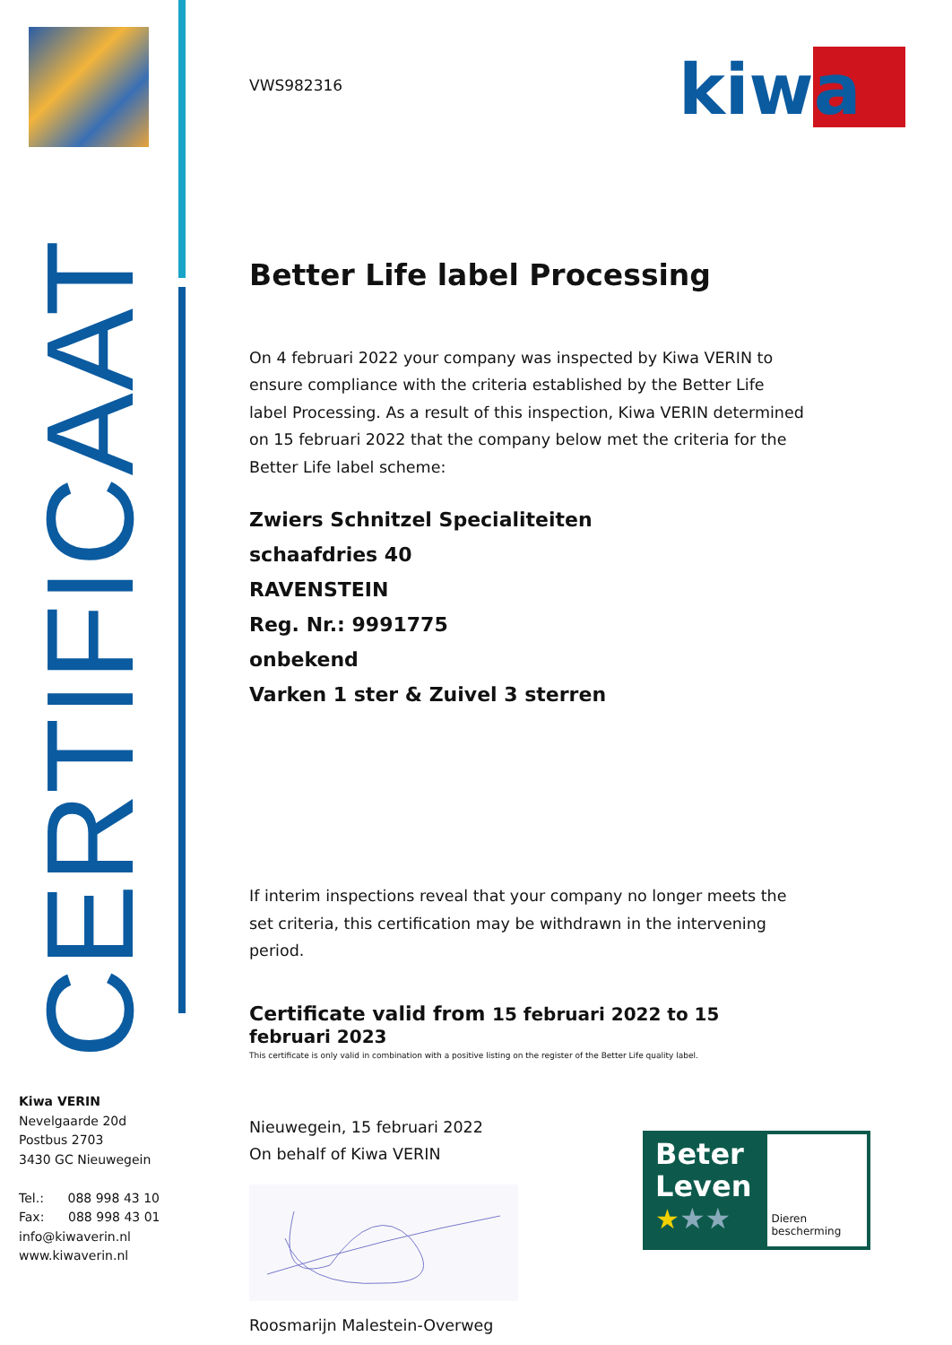CERTIFICAAT
Kiwa VERIN
Nevelgaarde 20d
Postbus 2703
3430 GC Nieuwegein
Tel.: 088 998 43 10
Fax: 088 998 43 01
info@kiwaverin.nl
www.kiwaverin.nl
kiwa
VWS982316
Better Life label Processing
On 4 februari 2022 your company was inspected by Kiwa VERIN to ensure compliance with the criteria established by the Better Life label Processing. As a result of this inspection, Kiwa VERIN determined on 15 februari 2022 that the company below met the criteria for the Better Life label scheme:
Zwiers Schnitzel Specialiteiten
schaafdries 40
RAVENSTEIN
Reg. Nr.: 9991775
onbekend
Varken 1 ster & Zuivel 3 sterren
If interim inspections reveal that your company no longer meets the set criteria, this certification may be withdrawn in the intervening period.
Certificate valid from 15 februari 2022 to 15 februari 2023
This certificate is only valid in combination with a positive listing on the register of the Better Life quality label.
Nieuwegein, 15 februari 2022
On behalf of Kiwa VERIN
Roosmarijn Malestein-Overweg
Beter
Leven
★★★
Dieren bescherming